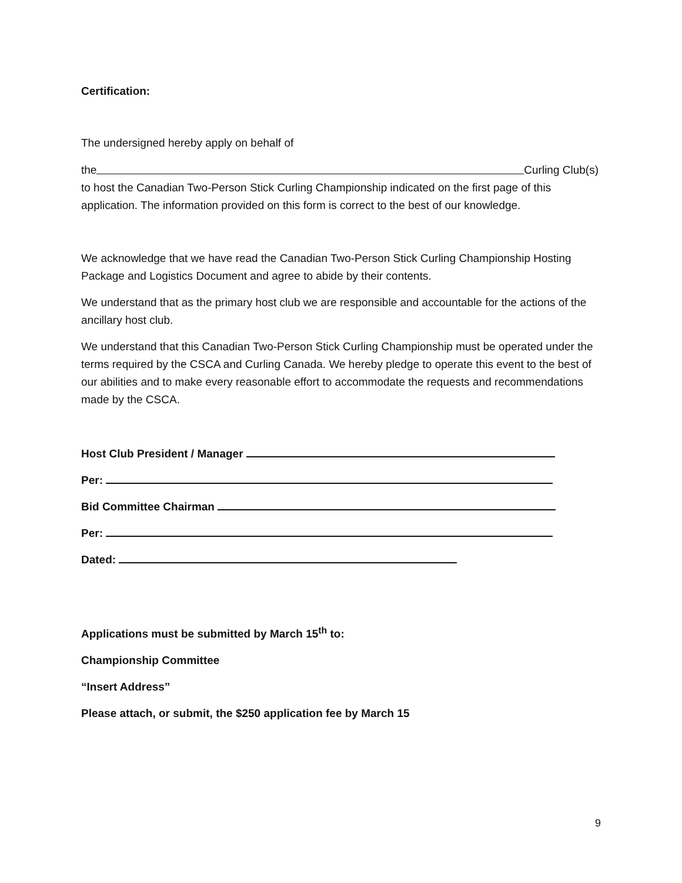Certification:
The undersigned hereby apply on behalf of
the Curling Club(s)
to host the Canadian Two-Person Stick Curling Championship indicated on the first page of this application. The information provided on this form is correct to the best of our knowledge.
We acknowledge that we have read the Canadian Two-Person Stick Curling Championship Hosting Package and Logistics Document and agree to abide by their contents.
We understand that as the primary host club we are responsible and accountable for the actions of the ancillary host club.
We understand that this Canadian Two-Person Stick Curling Championship must be operated under the terms required by the CSCA and Curling Canada. We hereby pledge to operate this event to the best of our abilities and to make every reasonable effort to accommodate the requests and recommendations made by the CSCA.
Host Club President / Manager
Per:
Bid Committee Chairman
Per:
Dated:
Applications must be submitted by March 15<sup>th</sup> to:
Championship Committee
“Insert Address”
Please attach, or submit, the $250 application fee by March 15
9